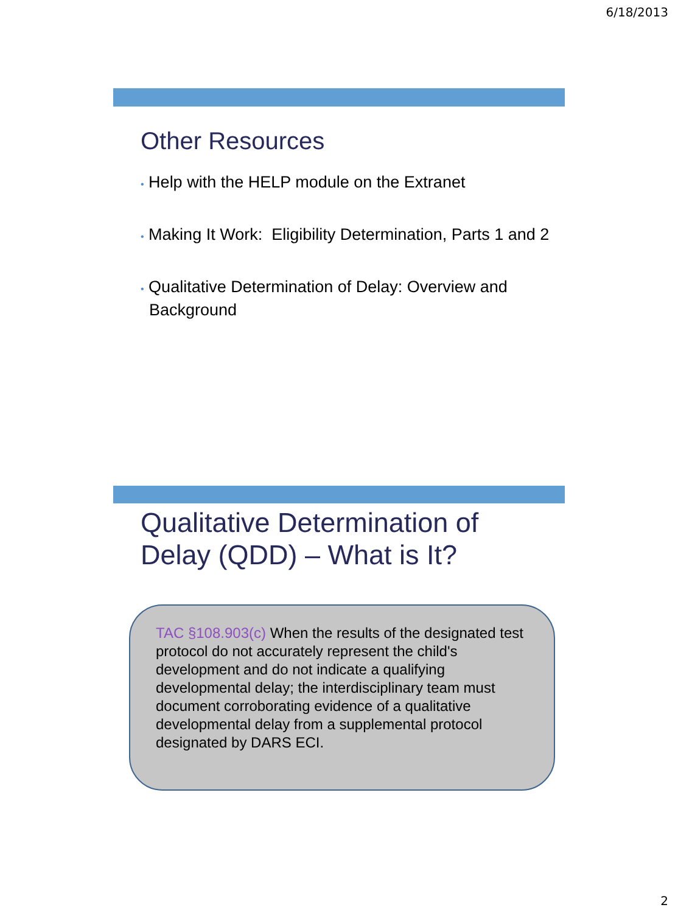6/18/2013
Other Resources
• Help with the HELP module on the Extranet
• Making It Work: Eligibility Determination, Parts 1 and 2
• Qualitative Determination of Delay: Overview and Background
Qualitative Determination of
Delay (QDD) – What is It?
TAC §108.903(c) When the results of the designated test protocol do not accurately represent the child's development and do not indicate a qualifying developmental delay; the interdisciplinary team must document corroborating evidence of a qualitative developmental delay from a supplemental protocol designated by DARS ECI.
2